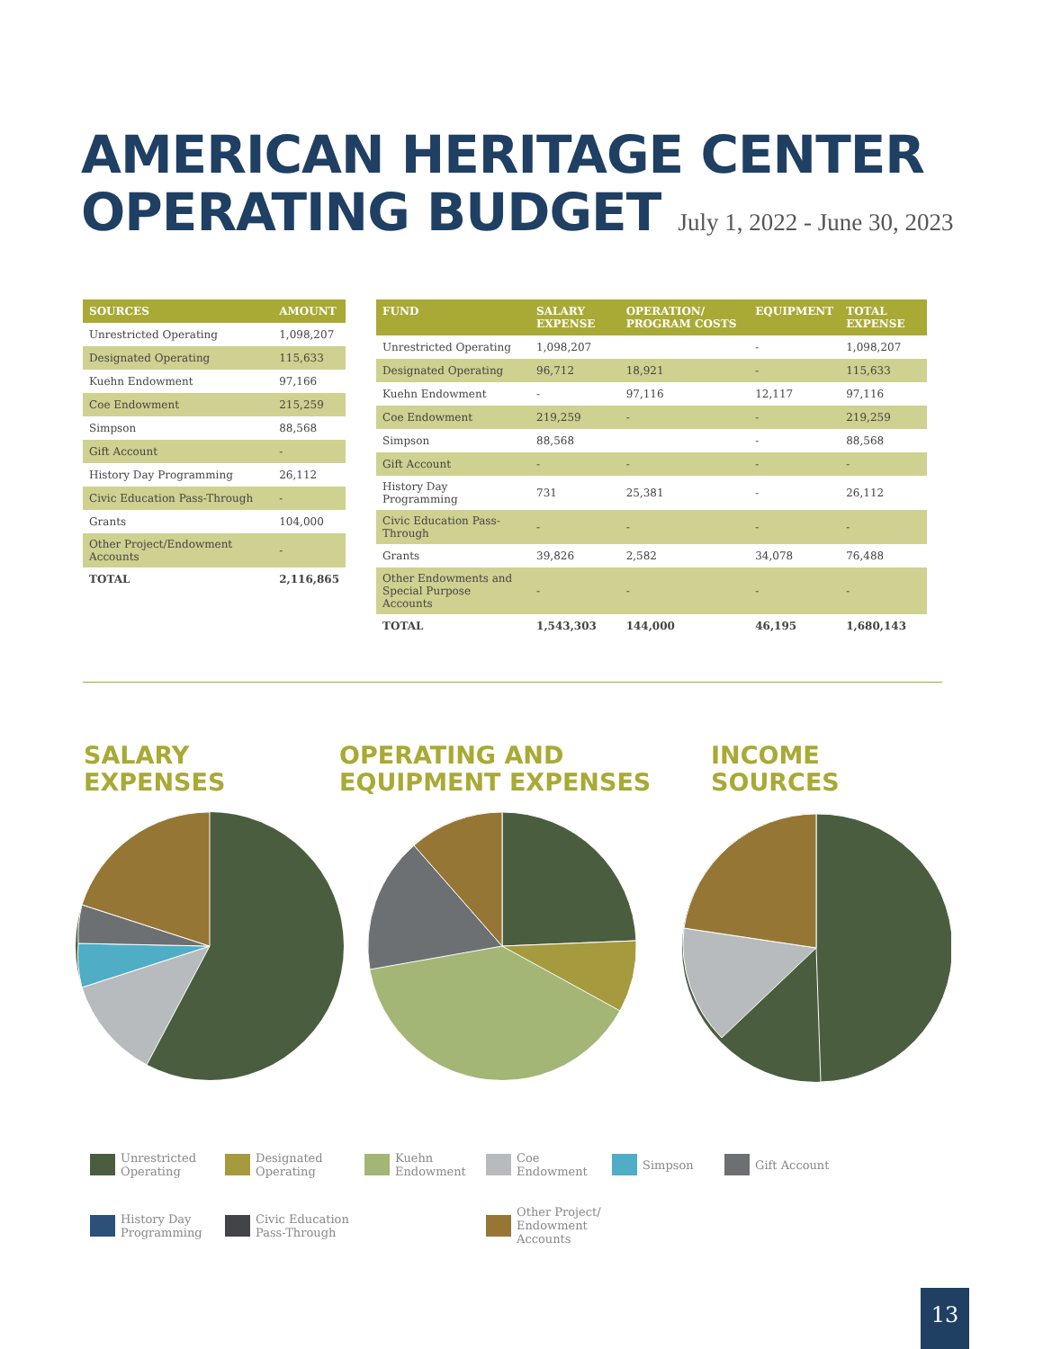AMERICAN HERITAGE CENTER
OPERATING BUDGET July 1, 2022 - June 30, 2023
| SOURCES | AMOUNT |
| --- | --- |
| Unrestricted Operating | 1,098,207 |
| Designated Operating | 115,633 |
| Kuehn Endowment | 97,166 |
| Coe Endowment | 215,259 |
| Simpson | 88,568 |
| Gift Account | - |
| History Day Programming | 26,112 |
| Civic Education Pass-Through | - |
| Grants | 104,000 |
| Other Project/Endowment Accounts | - |
| TOTAL | 2,116,865 |
| FUND | SALARY EXPENSE | OPERATION/ PROGRAM COSTS | EQUIPMENT | TOTAL EXPENSE |
| --- | --- | --- | --- | --- |
| Unrestricted Operating | 1,098,207 | | - | 1,098,207 |
| Designated Operating | 96,712 | 18,921 | - | 115,633 |
| Kuehn Endowment | - | 97,116 | 12,117 | 97,116 |
| Coe Endowment | 219,259 | - | - | 219,259 |
| Simpson | 88,568 | | - | 88,568 |
| Gift Account | - | - | - | - |
| History Day Programming | 731 | 25,381 | - | 26,112 |
| Civic Education Pass-Through | - | - | - | - |
| Grants | 39,826 | 2,582 | 34,078 | 76,488 |
| Other Endowments and Special Purpose Accounts | - | - | - | - |
| TOTAL | 1,543,303 | 144,000 | 46,195 | 1,680,143 |
SALARY
EXPENSES
OPERATING AND
EQUIPMENT EXPENSES
INCOME
SOURCES
Unrestricted Operating
Designated Operating
Kuehn Endowment
Coe Endowment
Simpson
Gift Account
History Day Programming
Civic Education Pass-Through
Other Project/ Endowment Accounts
13